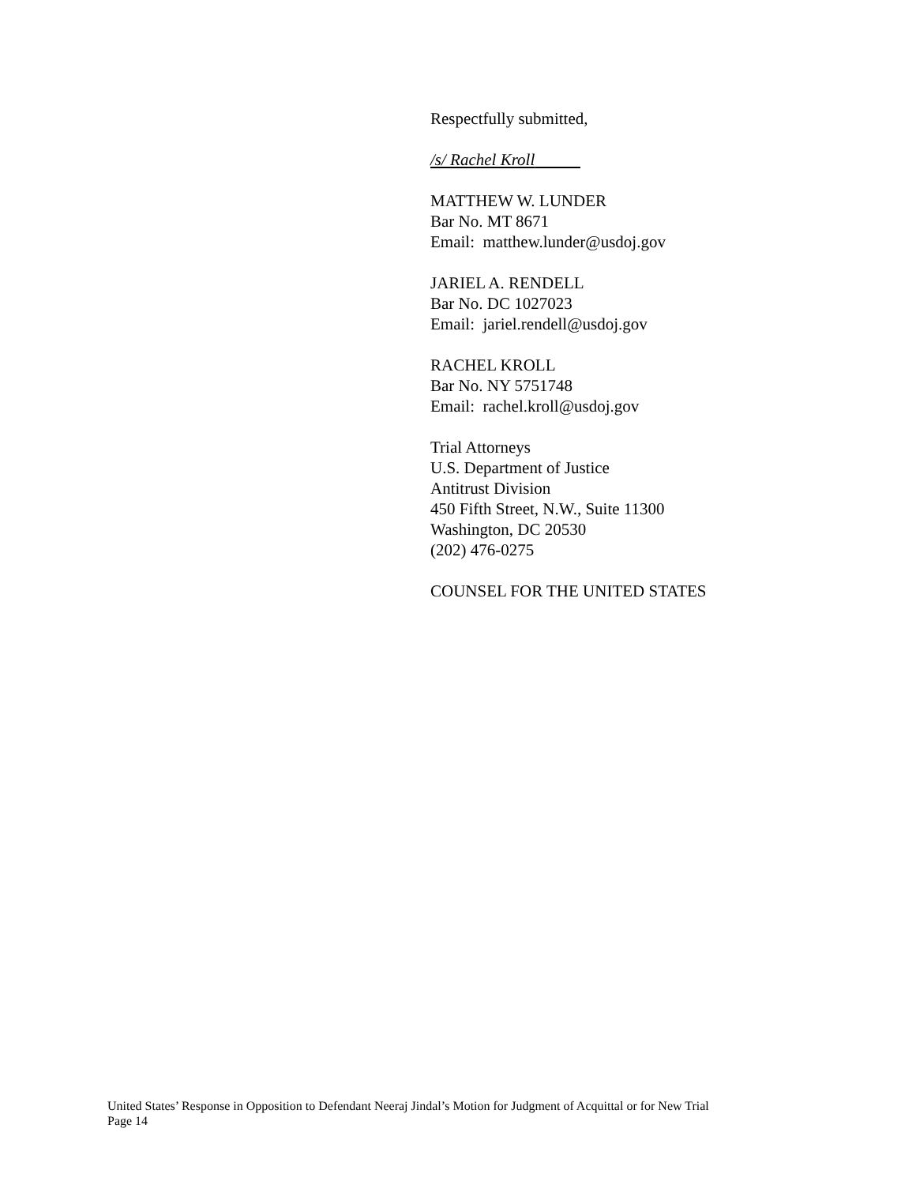Respectfully submitted,
/s/ Rachel Kroll
MATTHEW W. LUNDER
Bar No. MT 8671
Email: matthew.lunder@usdoj.gov
JARIEL A. RENDELL
Bar No. DC 1027023
Email: jariel.rendell@usdoj.gov
RACHEL KROLL
Bar No. NY 5751748
Email: rachel.kroll@usdoj.gov
Trial Attorneys
U.S. Department of Justice
Antitrust Division
450 Fifth Street, N.W., Suite 11300
Washington, DC 20530
(202) 476-0275
COUNSEL FOR THE UNITED STATES
United States’ Response in Opposition to Defendant Neeraj Jindal’s Motion for Judgment of Acquittal or for New Trial
Page 14